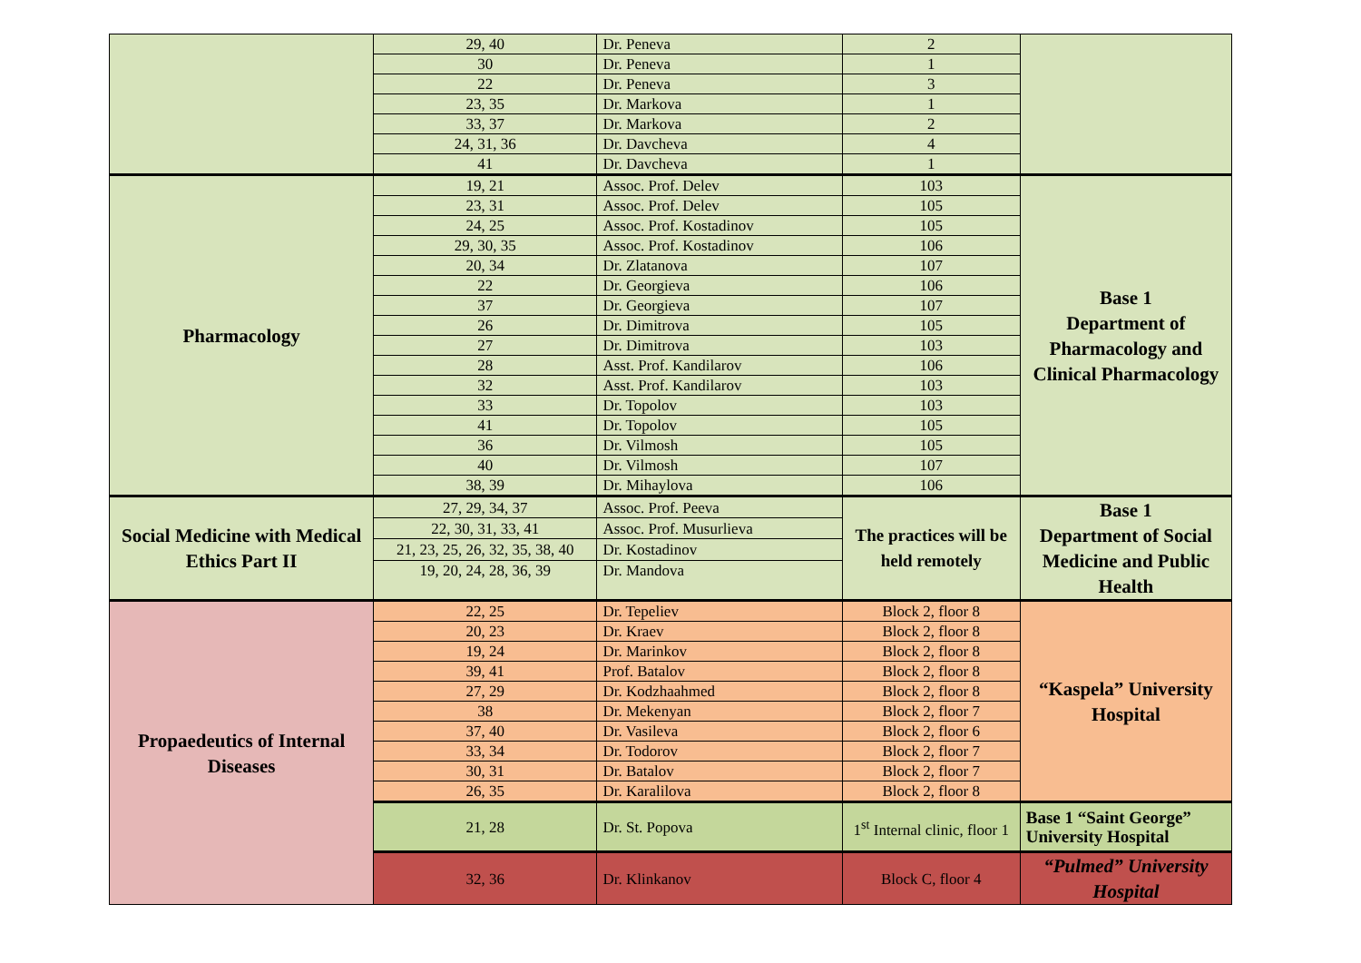| | 29, 40 | Dr. Peneva | 2 | |
| | 30 | Dr. Peneva | 1 | |
| | 22 | Dr. Peneva | 3 | |
| | 23, 35 | Dr. Markova | 1 | |
| | 33, 37 | Dr. Markova | 2 | |
| | 24, 31, 36 | Dr. Davcheva | 4 | |
| | 41 | Dr. Davcheva | 1 | |
| Pharmacology | 19, 21 | Assoc. Prof. Delev | 103 | Base 1 Department of Pharmacology and Clinical Pharmacology |
| | 23, 31 | Assoc. Prof. Delev | 105 | |
| | 24, 25 | Assoc. Prof. Kostadinov | 105 | |
| | 29, 30, 35 | Assoc. Prof. Kostadinov | 106 | |
| | 20, 34 | Dr. Zlatanova | 107 | |
| | 22 | Dr. Georgieva | 106 | |
| | 37 | Dr. Georgieva | 107 | |
| | 26 | Dr. Dimitrova | 105 | |
| | 27 | Dr. Dimitrova | 103 | |
| | 28 | Asst. Prof. Kandilarov | 106 | |
| | 32 | Asst. Prof. Kandilarov | 103 | |
| | 33 | Dr. Topolov | 103 | |
| | 41 | Dr. Topolov | 105 | |
| | 36 | Dr. Vilmosh | 105 | |
| | 40 | Dr. Vilmosh | 107 | |
| | 38, 39 | Dr. Mihaylova | 106 | |
| Social Medicine with Medical Ethics Part II | 27, 29, 34, 37 | Assoc. Prof. Peeva | The practices will be held remotely | Base 1 Department of Social Medicine and Public Health |
| | 22, 30, 31, 33, 41 | Assoc. Prof. Musurlieva | | |
| | 21, 23, 25, 26, 32, 35, 38, 40 | Dr. Kostadinov | | |
| | 19, 20, 24, 28, 36, 39 | Dr. Mandova | | |
| Propaedeutics of Internal Diseases | 22, 25 | Dr. Tepeliev | Block 2, floor 8 | “Kaspela” University Hospital |
| | 20, 23 | Dr. Kraev | Block 2, floor 8 | |
| | 19, 24 | Dr. Marinkov | Block 2, floor 8 | |
| | 39, 41 | Prof. Batalov | Block 2, floor 8 | |
| | 27, 29 | Dr. Kodzhaahmed | Block 2, floor 8 | |
| | 38 | Dr. Mekenyan | Block 2, floor 7 | |
| | 37, 40 | Dr. Vasileva | Block 2, floor 6 | |
| | 33, 34 | Dr. Todorov | Block 2, floor 7 | |
| | 30, 31 | Dr. Batalov | Block 2, floor 7 | |
| | 26, 35 | Dr. Karalilova | Block 2, floor 8 | |
| | 21, 28 | Dr. St. Popova | 1<sup>st</sup> Internal clinic, floor 1 | Base 1 “Saint George” University Hospital |
| | 32, 36 | Dr. Klinkanov | Block C, floor 4 | “Pulmed” University Hospital |